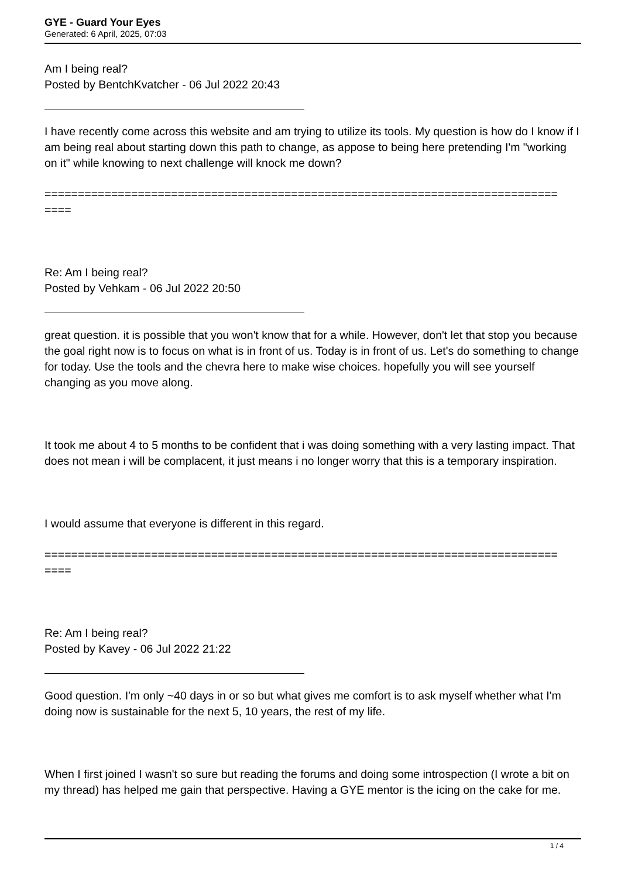GYE - Guard Your Eyes
Generated: 6 April, 2025, 07:03
Am I being real?
Posted by BentchKvatcher - 06 Jul 2022 20:43
I have recently come across this website and am trying to utilize its tools. My question is how do I know if I am being real about starting down this path to change, as appose to being here pretending I'm "working on it" while knowing to next challenge will knock me down?
=============================================================================
====
Re: Am I being real?
Posted by Vehkam - 06 Jul 2022 20:50
great question. it is possible that you won't know that for a while. However, don't let that stop you because the goal right now is to focus on what is in front of us. Today is in front of us. Let's do something to change for today. Use the tools and the chevra here to make wise choices. hopefully you will see yourself changing as you move along.
It took me about 4 to 5 months to be confident that i was doing something with a very lasting impact. That does not mean i will be complacent, it just means i no longer worry that this is a temporary inspiration.
I would assume that everyone is different in this regard.
=============================================================================
====
Re: Am I being real?
Posted by Kavey - 06 Jul 2022 21:22
Good question. I'm only ~40 days in or so but what gives me comfort is to ask myself whether what I'm doing now is sustainable for the next 5, 10 years, the rest of my life.
When I first joined I wasn't so sure but reading the forums and doing some introspection (I wrote a bit on my thread) has helped me gain that perspective. Having a GYE mentor is the icing on the cake for me.
1 / 4